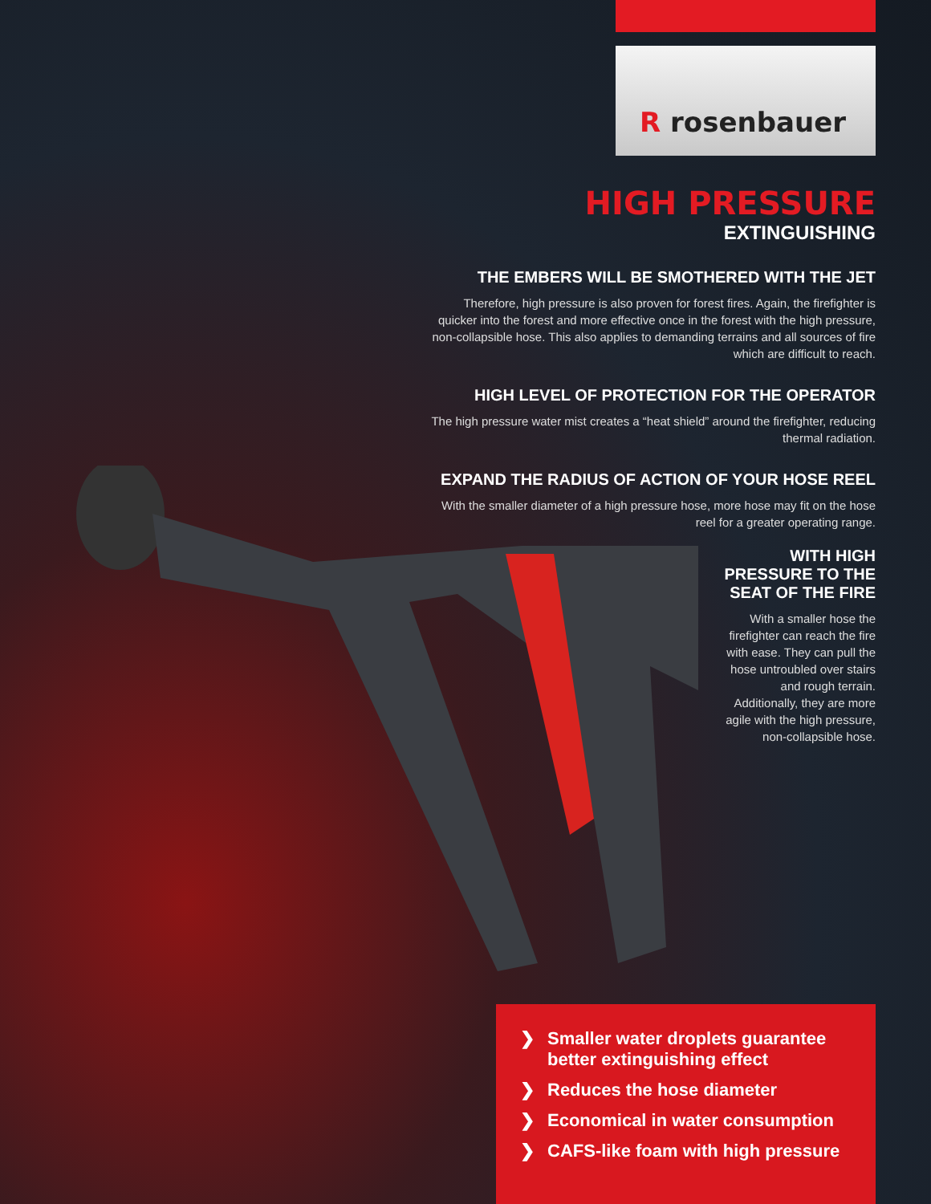R rosenbauer
HIGH PRESSURE
EXTINGUISHING
THE EMBERS WILL BE SMOTHERED WITH THE JET
Therefore, high pressure is also proven for forest fires. Again, the firefighter is quicker into the forest and more effective once in the forest with the high pressure, non-collapsible hose. This also applies to demanding terrains and all sources of fire which are difficult to reach.
HIGH LEVEL OF PROTECTION FOR THE OPERATOR
The high pressure water mist creates a “heat shield” around the firefighter, reducing thermal radiation.
EXPAND THE RADIUS OF ACTION OF YOUR HOSE REEL
With the smaller diameter of a high pressure hose, more hose may fit on the hose reel for a greater operating range.
WITH HIGH PRESSURE TO THE SEAT OF THE FIRE
With a smaller hose the firefighter can reach the fire with ease. They can pull the hose untroubled over stairs and rough terrain. Additionally, they are more agile with the high pressure, non-collapsible hose.
❯ Smaller water droplets guarantee better extinguishing effect
❯ Reduces the hose diameter
❯ Economical in water consumption
❯ CAFS-like foam with high pressure